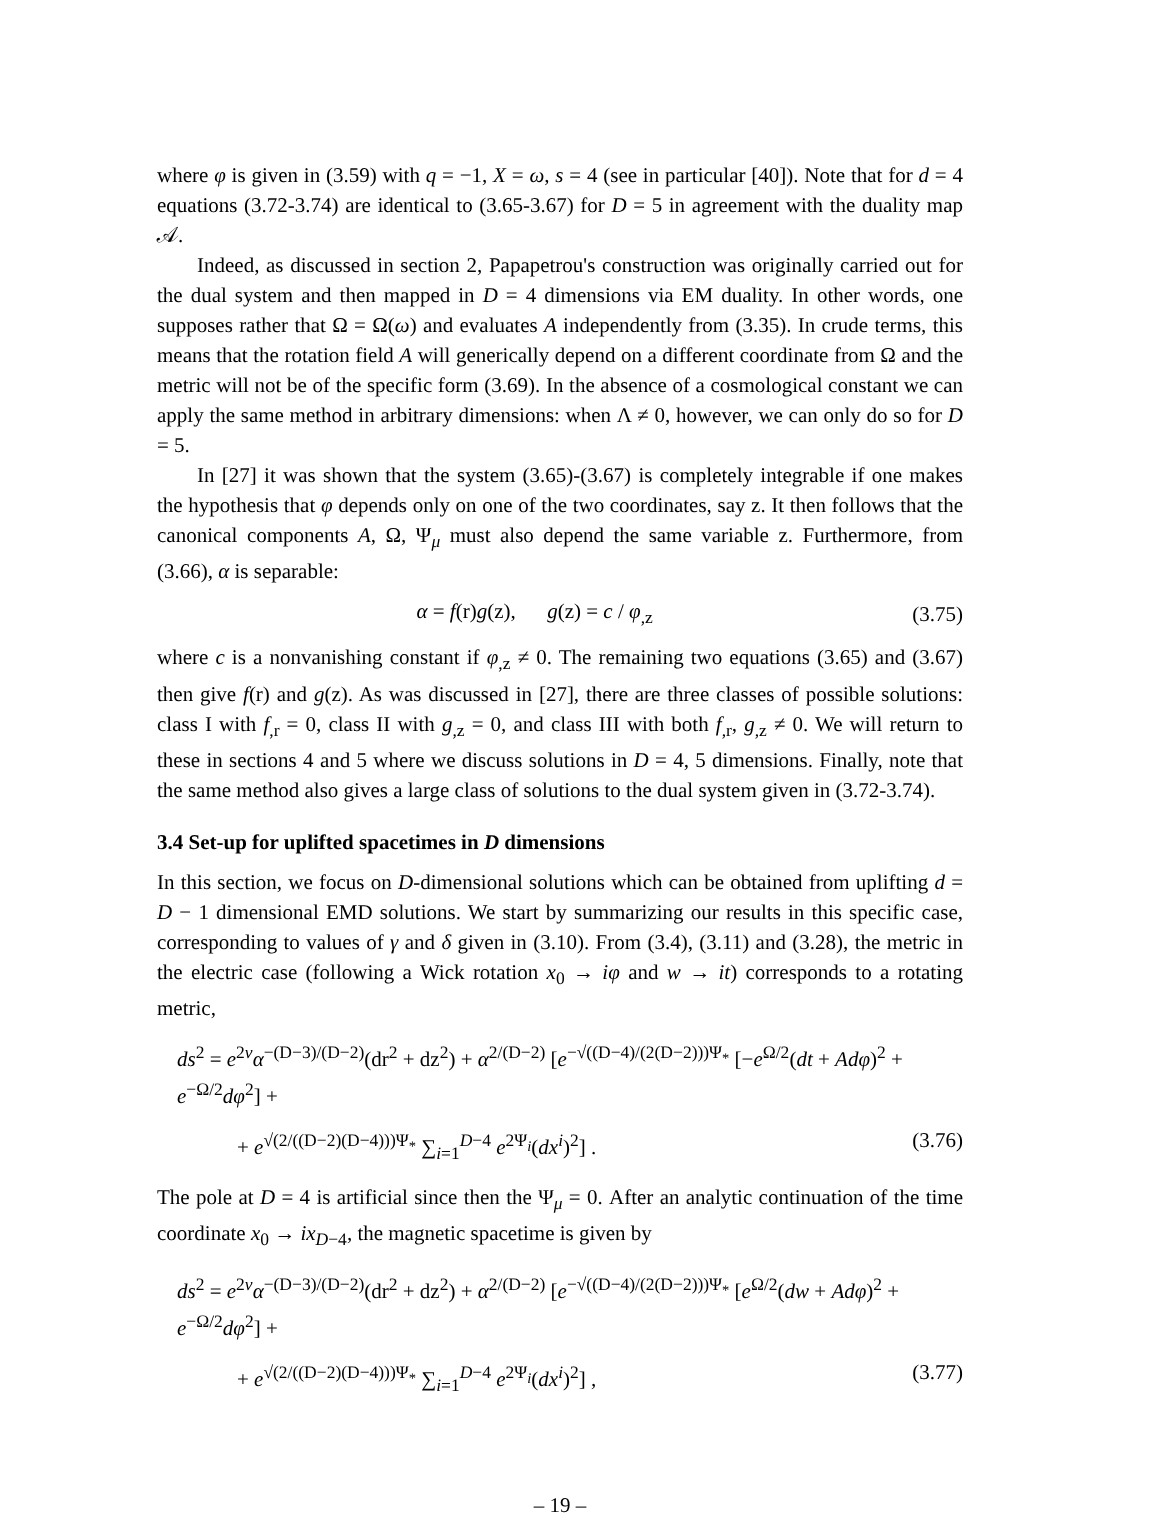where φ is given in (3.59) with q = −1, X = ω, s = 4 (see in particular [40]). Note that for d = 4 equations (3.72-3.74) are identical to (3.65-3.67) for D = 5 in agreement with the duality map 𝒜.
Indeed, as discussed in section 2, Papapetrou's construction was originally carried out for the dual system and then mapped in D = 4 dimensions via EM duality. In other words, one supposes rather that Ω = Ω(ω) and evaluates A independently from (3.35). In crude terms, this means that the rotation field A will generically depend on a different coordinate from Ω and the metric will not be of the specific form (3.69). In the absence of a cosmological constant we can apply the same method in arbitrary dimensions: when Λ ≠ 0, however, we can only do so for D = 5.
In [27] it was shown that the system (3.65)-(3.67) is completely integrable if one makes the hypothesis that φ depends only on one of the two coordinates, say z. It then follows that the canonical components A, Ω, Ψ<sub>μ</sub> must also depend the same variable z. Furthermore, from (3.66), α is separable:
α = f(r)g(z), g(z) = c / φ<sub>,z</sub> (3.75)
where c is a nonvanishing constant if φ<sub>,z</sub> ≠ 0. The remaining two equations (3.65) and (3.67) then give f(r) and g(z). As was discussed in [27], there are three classes of possible solutions: class I with f<sub>,r</sub> = 0, class II with g<sub>,z</sub> = 0, and class III with both f<sub>,r</sub>, g<sub>,z</sub> ≠ 0. We will return to these in sections 4 and 5 where we discuss solutions in D = 4, 5 dimensions. Finally, note that the same method also gives a large class of solutions to the dual system given in (3.72-3.74).
3.4 Set-up for uplifted spacetimes in D dimensions
In this section, we focus on D-dimensional solutions which can be obtained from uplifting d = D − 1 dimensional EMD solutions. We start by summarizing our results in this specific case, corresponding to values of γ and δ given in (3.10). From (3.4), (3.11) and (3.28), the metric in the electric case (following a Wick rotation x<sub>0</sub> → iφ and w → it) corresponds to a rotating metric,
ds<sup>2</sup> = e<sup>2ν</sup>α<sup>−(D−3)/(D−2)</sup>(dr<sup>2</sup> + dz<sup>2</sup>) + α<sup>2/(D−2)</sup> [e<sup>−√((D−4)/(2(D−2)))Ψ<sub>*</sub></sup> [−e<sup>Ω/2</sup>(dt + Adφ)<sup>2</sup> + e<sup>−Ω/2</sup>dφ<sup>2</sup>] +
+ e<sup>√(2/((D−2)(D−4)))Ψ<sub>*</sub></sup> ∑<sub>i=1</sub><sup>D−4</sup> e<sup>2Ψ<sub>i</sub></sup>(dx<sup>i</sup>)<sup>2</sup>] . (3.76)
The pole at D = 4 is artificial since then the Ψ<sub>μ</sub> = 0. After an analytic continuation of the time coordinate x<sub>0</sub> → ix<sub>D−4</sub>, the magnetic spacetime is given by
ds<sup>2</sup> = e<sup>2ν</sup>α<sup>−(D−3)/(D−2)</sup>(dr<sup>2</sup> + dz<sup>2</sup>) + α<sup>2/(D−2)</sup> [e<sup>−√((D−4)/(2(D−2)))Ψ<sub>*</sub></sup> [e<sup>Ω/2</sup>(dw + Adφ)<sup>2</sup> + e<sup>−Ω/2</sup>dφ<sup>2</sup>] +
+ e<sup>√(2/((D−2)(D−4)))Ψ<sub>*</sub></sup> ∑<sub>i=1</sub><sup>D−4</sup> e<sup>2Ψ<sub>i</sub></sup>(dx<sup>i</sup>)<sup>2</sup>] , (3.77)
– 19 –